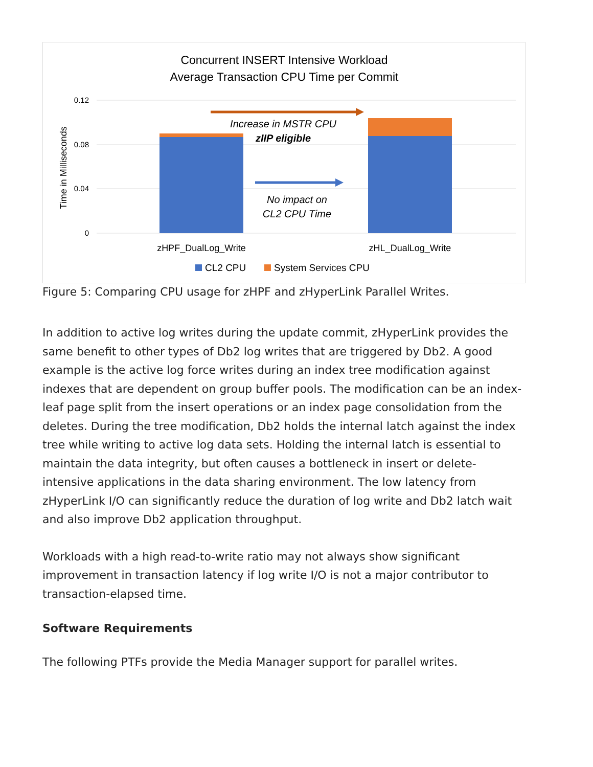Concurrent INSERT Intensive Workload
Average Transaction CPU Time per Commit
0.12
0.08
0.04
0
Time in Milliseconds
Increase in MSTR CPU
zIIP eligible
No impact on
CL2 CPU Time
zHPF_DualLog_Write
zHL_DualLog_Write
CL2 CPU
System Services CPU
Figure 5: Comparing CPU usage for zHPF and zHyperLink Parallel Writes.
In addition to active log writes during the update commit, zHyperLink provides the same benefit to other types of Db2 log writes that are triggered by Db2. A good example is the active log force writes during an index tree modification against indexes that are dependent on group buffer pools. The modification can be an index-leaf page split from the insert operations or an index page consolidation from the deletes. During the tree modification, Db2 holds the internal latch against the index tree while writing to active log data sets. Holding the internal latch is essential to maintain the data integrity, but often causes a bottleneck in insert or delete-intensive applications in the data sharing environment. The low latency from zHyperLink I/O can significantly reduce the duration of log write and Db2 latch wait and also improve Db2 application throughput.
Workloads with a high read-to-write ratio may not always show significant improvement in transaction latency if log write I/O is not a major contributor to transaction-elapsed time.
Software Requirements
The following PTFs provide the Media Manager support for parallel writes.